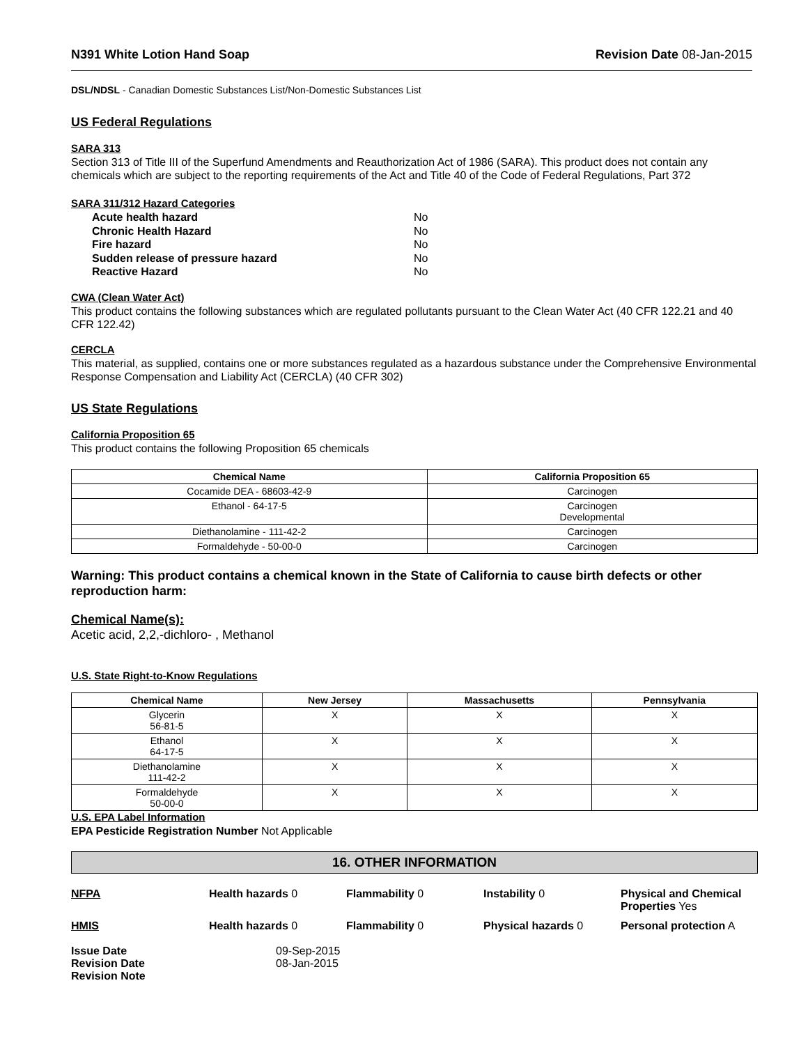N391 White Lotion Hand Soap Revision Date 08-Jan-2015
DSL/NDSL - Canadian Domestic Substances List/Non-Domestic Substances List
US Federal Regulations
SARA 313
Section 313 of Title III of the Superfund Amendments and Reauthorization Act of 1986 (SARA). This product does not contain any chemicals which are subject to the reporting requirements of the Act and Title 40 of the Code of Federal Regulations, Part 372
SARA 311/312 Hazard Categories
| Acute health hazard | No |
| Chronic Health Hazard | No |
| Fire hazard | No |
| Sudden release of pressure hazard | No |
| Reactive Hazard | No |
CWA (Clean Water Act)
This product contains the following substances which are regulated pollutants pursuant to the Clean Water Act (40 CFR 122.21 and 40 CFR 122.42)
CERCLA
This material, as supplied, contains one or more substances regulated as a hazardous substance under the Comprehensive Environmental Response Compensation and Liability Act (CERCLA) (40 CFR 302)
US State Regulations
California Proposition 65
This product contains the following Proposition 65 chemicals
| Chemical Name | California Proposition 65 |
| --- | --- |
| Cocamide DEA - 68603-42-9 | Carcinogen |
| Ethanol - 64-17-5 | Carcinogen Developmental |
| Diethanolamine - 111-42-2 | Carcinogen |
| Formaldehyde - 50-00-0 | Carcinogen |
Warning: This product contains a chemical known in the State of California to cause birth defects or other reproduction harm:
Chemical Name(s):
Acetic acid, 2,2,-dichloro- , Methanol
U.S. State Right-to-Know Regulations
| Chemical Name | New Jersey | Massachusetts | Pennsylvania |
| --- | --- | --- | --- |
| Glycerin 56-81-5 | X | X | X |
| Ethanol 64-17-5 | X | X | X |
| Diethanolamine 111-42-2 | X | X | X |
| Formaldehyde 50-00-0 | X | X | X |
U.S. EPA Label Information
EPA Pesticide Registration Number Not Applicable
16. OTHER INFORMATION
NFPA Health hazards 0 Flammability 0 Instability 0 Physical and Chemical Properties Yes HMIS Health hazards 0 Flammability 0 Physical hazards 0 Personal protection A
| Issue Date | 09-Sep-2015 |
| Revision Date | 08-Jan-2015 |
| Revision Note | |